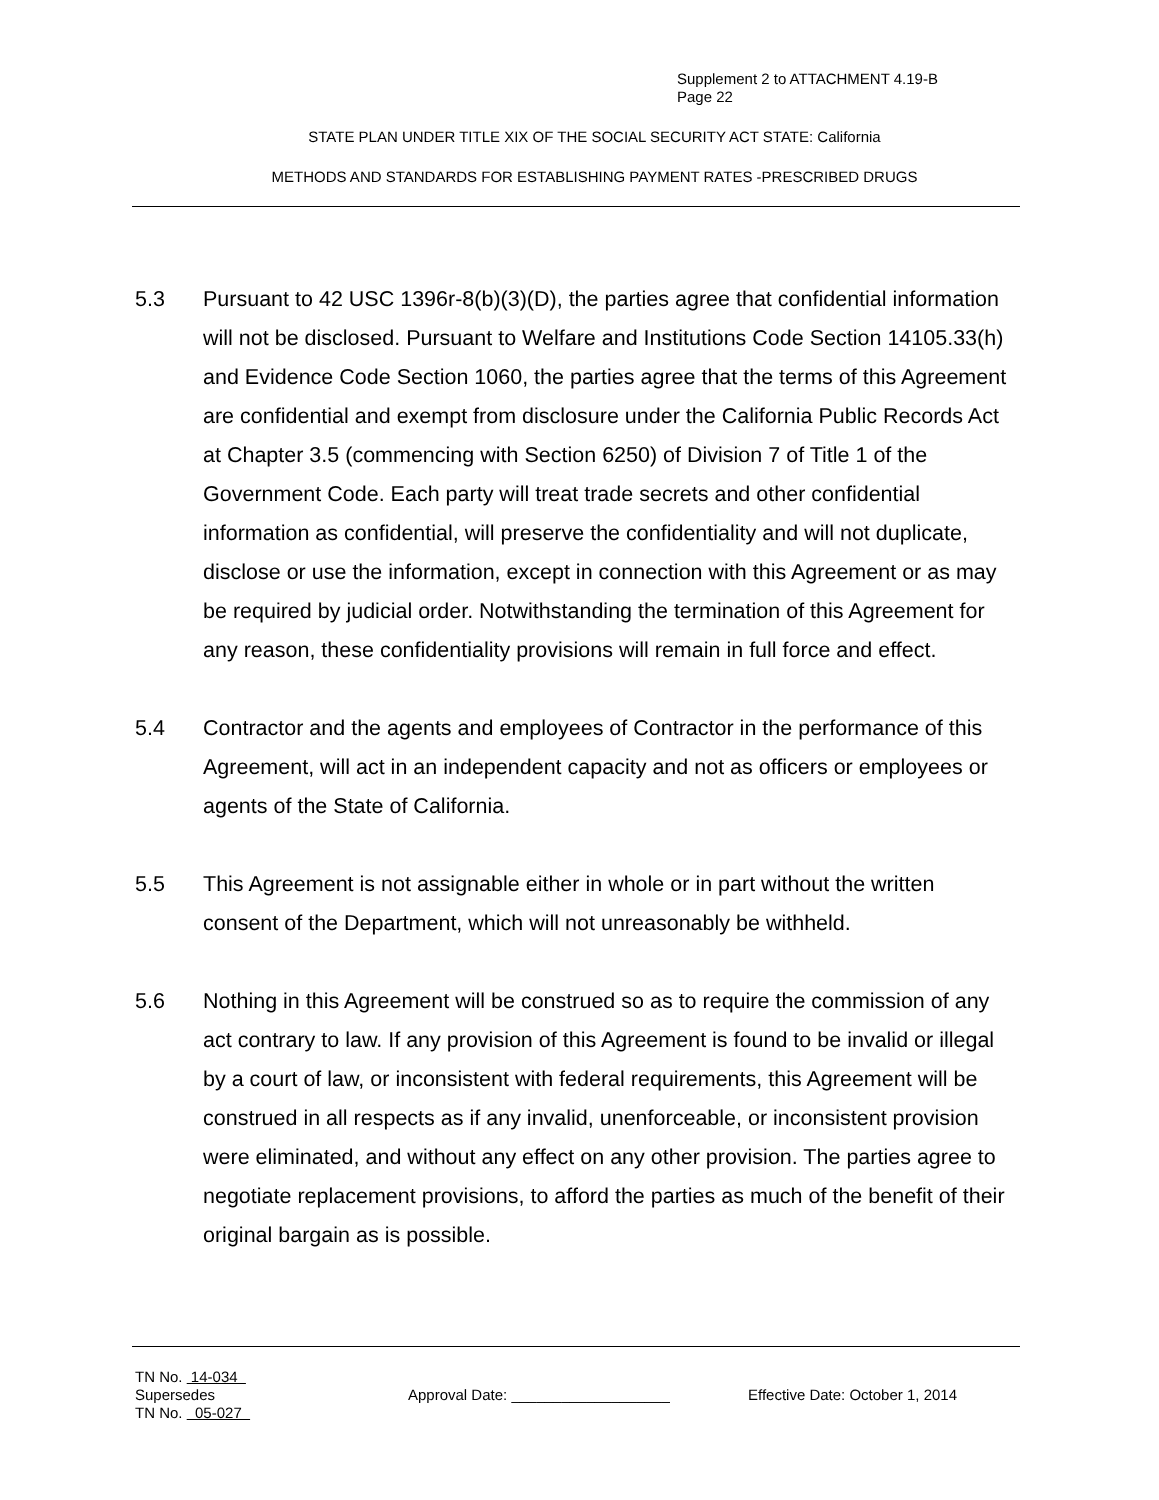Supplement 2 to ATTACHMENT 4.19-B
Page 22
STATE PLAN UNDER TITLE XIX OF THE SOCIAL SECURITY ACT STATE: California
METHODS AND STANDARDS FOR ESTABLISHING PAYMENT RATES -PRESCRIBED DRUGS
5.3 Pursuant to 42 USC 1396r-8(b)(3)(D), the parties agree that confidential information will not be disclosed. Pursuant to Welfare and Institutions Code Section 14105.33(h) and Evidence Code Section 1060, the parties agree that the terms of this Agreement are confidential and exempt from disclosure under the California Public Records Act at Chapter 3.5 (commencing with Section 6250) of Division 7 of Title 1 of the Government Code. Each party will treat trade secrets and other confidential information as confidential, will preserve the confidentiality and will not duplicate, disclose or use the information, except in connection with this Agreement or as may be required by judicial order. Notwithstanding the termination of this Agreement for any reason, these confidentiality provisions will remain in full force and effect.
5.4 Contractor and the agents and employees of Contractor in the performance of this Agreement, will act in an independent capacity and not as officers or employees or agents of the State of California.
5.5 This Agreement is not assignable either in whole or in part without the written consent of the Department, which will not unreasonably be withheld.
5.6 Nothing in this Agreement will be construed so as to require the commission of any act contrary to law. If any provision of this Agreement is found to be invalid or illegal by a court of law, or inconsistent with federal requirements, this Agreement will be construed in all respects as if any invalid, unenforceable, or inconsistent provision were eliminated, and without any effect on any other provision. The parties agree to negotiate replacement provisions, to afford the parties as much of the benefit of their original bargain as is possible.
TN No. 14-034
Supersedes
TN No. 05-027
Approval Date: ___________________ Effective Date: October 1, 2014